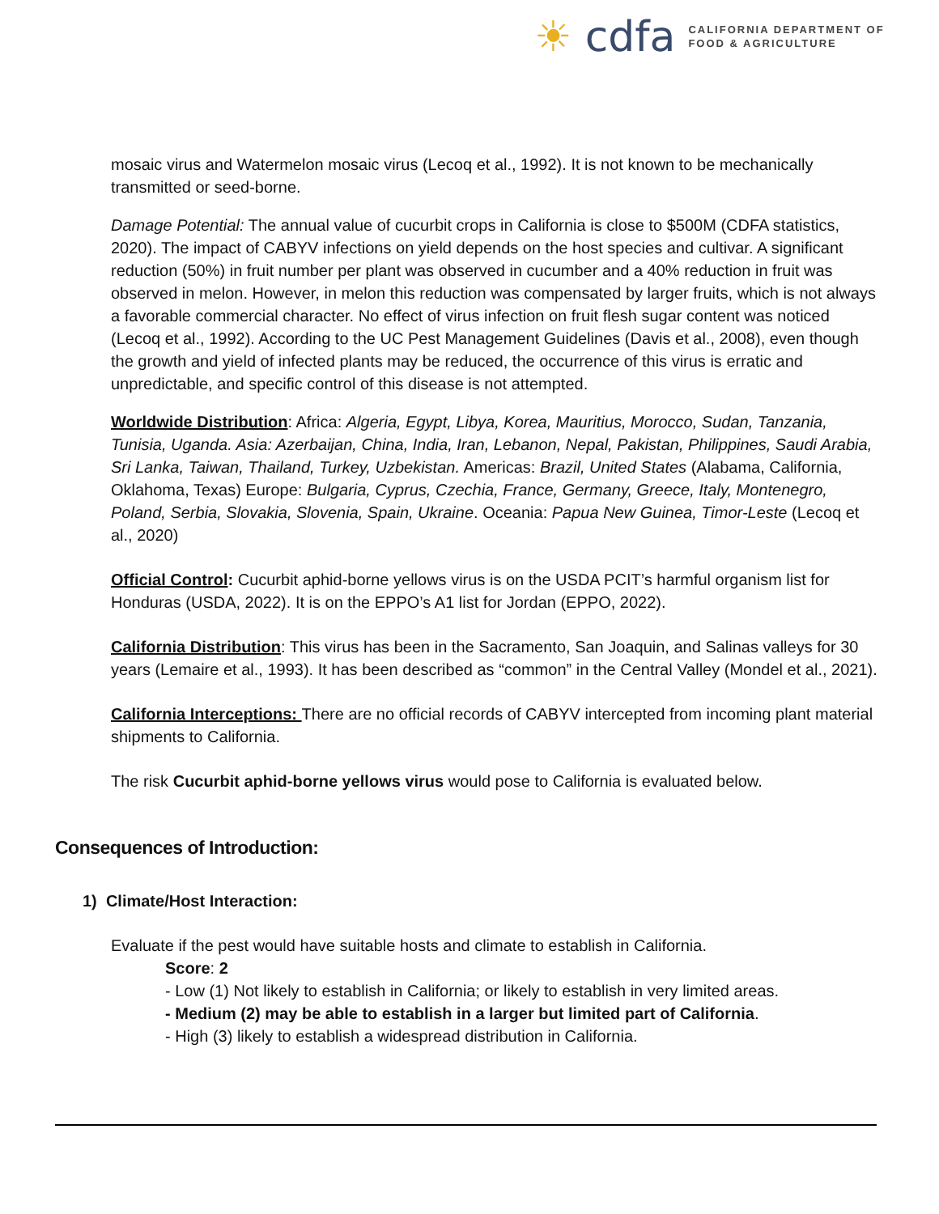☀ cdfa
CALIFORNIA DEPARTMENT OF
FOOD & AGRICULTURE
mosaic virus and Watermelon mosaic virus (Lecoq et al., 1992). It is not known to be mechanically transmitted or seed-borne.
Damage Potential: The annual value of cucurbit crops in California is close to $500M (CDFA statistics, 2020). The impact of CABYV infections on yield depends on the host species and cultivar. A significant reduction (50%) in fruit number per plant was observed in cucumber and a 40% reduction in fruit was observed in melon. However, in melon this reduction was compensated by larger fruits, which is not always a favorable commercial character. No effect of virus infection on fruit flesh sugar content was noticed (Lecoq et al., 1992). According to the UC Pest Management Guidelines (Davis et al., 2008), even though the growth and yield of infected plants may be reduced, the occurrence of this virus is erratic and unpredictable, and specific control of this disease is not attempted.
Worldwide Distribution: Africa: Algeria, Egypt, Libya, Korea, Mauritius, Morocco, Sudan, Tanzania, Tunisia, Uganda. Asia: Azerbaijan, China, India, Iran, Lebanon, Nepal, Pakistan, Philippines, Saudi Arabia, Sri Lanka, Taiwan, Thailand, Turkey, Uzbekistan. Americas: Brazil, United States (Alabama, California, Oklahoma, Texas) Europe: Bulgaria, Cyprus, Czechia, France, Germany, Greece, Italy, Montenegro, Poland, Serbia, Slovakia, Slovenia, Spain, Ukraine. Oceania: Papua New Guinea, Timor-Leste (Lecoq et al., 2020)
Official Control: Cucurbit aphid-borne yellows virus is on the USDA PCIT’s harmful organism list for Honduras (USDA, 2022). It is on the EPPO’s A1 list for Jordan (EPPO, 2022).
California Distribution: This virus has been in the Sacramento, San Joaquin, and Salinas valleys for 30 years (Lemaire et al., 1993). It has been described as “common” in the Central Valley (Mondel et al., 2021).
California Interceptions: There are no official records of CABYV intercepted from incoming plant material shipments to California.
The risk Cucurbit aphid-borne yellows virus would pose to California is evaluated below.
Consequences of Introduction:
1) Climate/Host Interaction:
Evaluate if the pest would have suitable hosts and climate to establish in California.
Score: 2
- Low (1) Not likely to establish in California; or likely to establish in very limited areas.
- Medium (2) may be able to establish in a larger but limited part of California.
- High (3) likely to establish a widespread distribution in California.